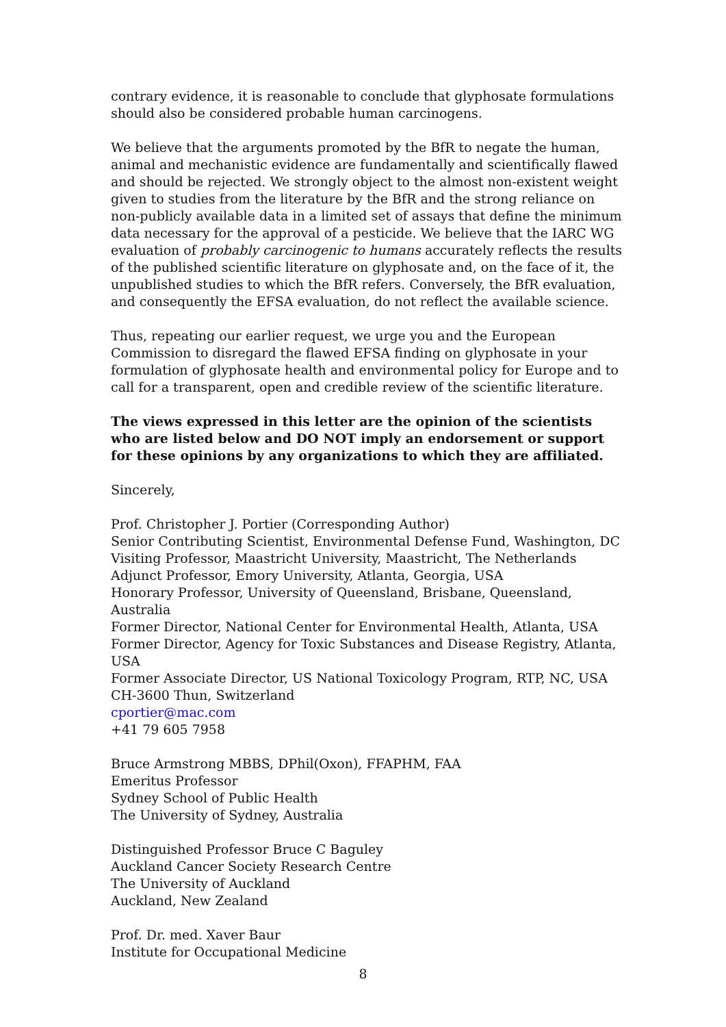contrary evidence, it is reasonable to conclude that glyphosate formulations should also be considered probable human carcinogens.
We believe that the arguments promoted by the BfR to negate the human, animal and mechanistic evidence are fundamentally and scientifically flawed and should be rejected. We strongly object to the almost non-existent weight given to studies from the literature by the BfR and the strong reliance on non-publicly available data in a limited set of assays that define the minimum data necessary for the approval of a pesticide. We believe that the IARC WG evaluation of probably carcinogenic to humans accurately reflects the results of the published scientific literature on glyphosate and, on the face of it, the unpublished studies to which the BfR refers. Conversely, the BfR evaluation, and consequently the EFSA evaluation, do not reflect the available science.
Thus, repeating our earlier request, we urge you and the European Commission to disregard the flawed EFSA finding on glyphosate in your formulation of glyphosate health and environmental policy for Europe and to call for a transparent, open and credible review of the scientific literature.
The views expressed in this letter are the opinion of the scientists who are listed below and DO NOT imply an endorsement or support for these opinions by any organizations to which they are affiliated.
Sincerely,
Prof. Christopher J. Portier (Corresponding Author)
Senior Contributing Scientist, Environmental Defense Fund, Washington, DC
Visiting Professor, Maastricht University, Maastricht, The Netherlands
Adjunct Professor, Emory University, Atlanta, Georgia, USA
Honorary Professor, University of Queensland, Brisbane, Queensland, Australia
Former Director, National Center for Environmental Health, Atlanta, USA
Former Director, Agency for Toxic Substances and Disease Registry, Atlanta, USA
Former Associate Director, US National Toxicology Program, RTP, NC, USA
CH-3600 Thun, Switzerland
cportier@mac.com
+41 79 605 7958
Bruce Armstrong MBBS, DPhil(Oxon), FFAPHM, FAA
Emeritus Professor
Sydney School of Public Health
The University of Sydney, Australia
Distinguished Professor Bruce C Baguley
Auckland Cancer Society Research Centre
The University of Auckland
Auckland, New Zealand
Prof. Dr. med. Xaver Baur
Institute for Occupational Medicine
8